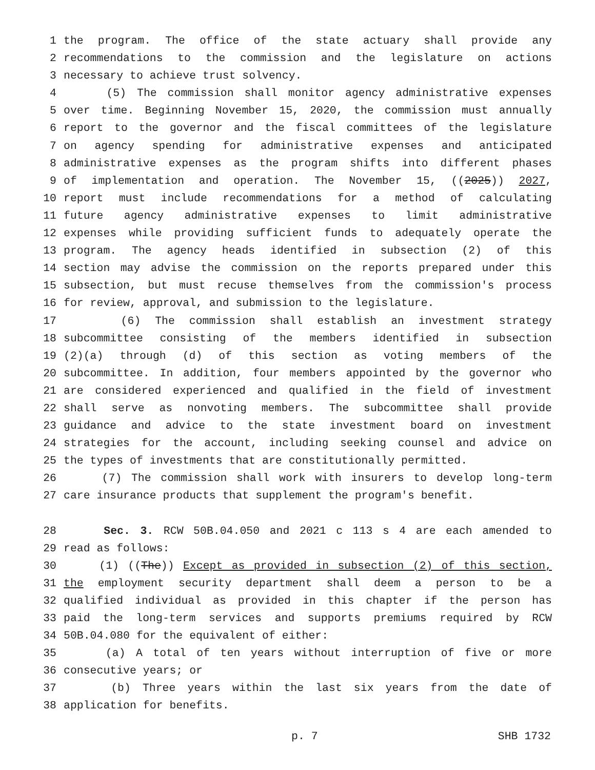1 the program. The office of the state actuary shall provide any
2 recommendations to the commission and the legislature on actions
3 necessary to achieve trust solvency.
4 (5) The commission shall monitor agency administrative expenses
5 over time. Beginning November 15, 2020, the commission must annually
6 report to the governor and the fiscal committees of the legislature
7 on agency spending for administrative expenses and anticipated
8 administrative expenses as the program shifts into different phases
9 of implementation and operation. The November 15, ((2025)) 2027,
10 report must include recommendations for a method of calculating
11 future agency administrative expenses to limit administrative
12 expenses while providing sufficient funds to adequately operate the
13 program. The agency heads identified in subsection (2) of this
14 section may advise the commission on the reports prepared under this
15 subsection, but must recuse themselves from the commission's process
16 for review, approval, and submission to the legislature.
17 (6) The commission shall establish an investment strategy
18 subcommittee consisting of the members identified in subsection
19 (2)(a) through (d) of this section as voting members of the
20 subcommittee. In addition, four members appointed by the governor who
21 are considered experienced and qualified in the field of investment
22 shall serve as nonvoting members. The subcommittee shall provide
23 guidance and advice to the state investment board on investment
24 strategies for the account, including seeking counsel and advice on
25 the types of investments that are constitutionally permitted.
26 (7) The commission shall work with insurers to develop long-term
27 care insurance products that supplement the program's benefit.
28 Sec. 3. RCW 50B.04.050 and 2021 c 113 s 4 are each amended to
29 read as follows:
30 (1) ((The)) Except as provided in subsection (2) of this section,
31 the employment security department shall deem a person to be a
32 qualified individual as provided in this chapter if the person has
33 paid the long-term services and supports premiums required by RCW
34 50B.04.080 for the equivalent of either:
35 (a) A total of ten years without interruption of five or more
36 consecutive years; or
37 (b) Three years within the last six years from the date of
38 application for benefits.
p. 7 SHB 1732